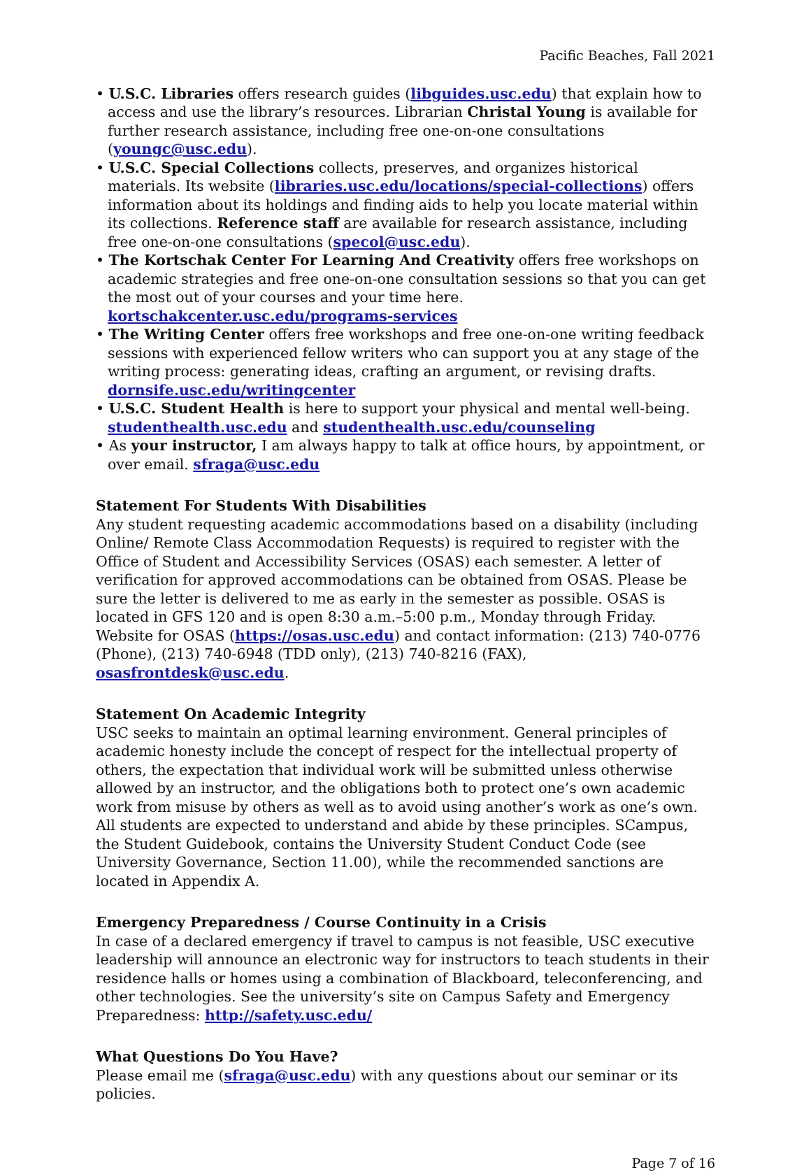Pacific Beaches, Fall 2021
• U.S.C. Libraries offers research guides (libguides.usc.edu) that explain how to access and use the library’s resources. Librarian Christal Young is available for further research assistance, including free one-on-one consultations (youngc@usc.edu).
• U.S.C. Special Collections collects, preserves, and organizes historical materials. Its website (libraries.usc.edu/locations/special-collections) offers information about its holdings and finding aids to help you locate material within its collections. Reference staff are available for research assistance, including free one-on-one consultations (specol@usc.edu).
• The Kortschak Center For Learning And Creativity offers free workshops on academic strategies and free one-on-one consultation sessions so that you can get the most out of your courses and your time here. kortschakcenter.usc.edu/programs-services
• The Writing Center offers free workshops and free one-on-one writing feedback sessions with experienced fellow writers who can support you at any stage of the writing process: generating ideas, crafting an argument, or revising drafts. dornsife.usc.edu/writingcenter
• U.S.C. Student Health is here to support your physical and mental well-being. studenthealth.usc.edu and studenthealth.usc.edu/counseling
• As your instructor, I am always happy to talk at office hours, by appointment, or over email. sfraga@usc.edu
Statement For Students With Disabilities
Any student requesting academic accommodations based on a disability (including Online/ Remote Class Accommodation Requests) is required to register with the Office of Student and Accessibility Services (OSAS) each semester. A letter of verification for approved accommodations can be obtained from OSAS. Please be sure the letter is delivered to me as early in the semester as possible. OSAS is located in GFS 120 and is open 8:30 a.m.–5:00 p.m., Monday through Friday. Website for OSAS (https://osas.usc.edu) and contact information: (213) 740-0776 (Phone), (213) 740-6948 (TDD only), (213) 740-8216 (FAX), osasfrontdesk@usc.edu.
Statement On Academic Integrity
USC seeks to maintain an optimal learning environment. General principles of academic honesty include the concept of respect for the intellectual property of others, the expectation that individual work will be submitted unless otherwise allowed by an instructor, and the obligations both to protect one’s own academic work from misuse by others as well as to avoid using another’s work as one’s own. All students are expected to understand and abide by these principles. SCampus, the Student Guidebook, contains the University Student Conduct Code (see University Governance, Section 11.00), while the recommended sanctions are located in Appendix A.
Emergency Preparedness / Course Continuity in a Crisis
In case of a declared emergency if travel to campus is not feasible, USC executive leadership will announce an electronic way for instructors to teach students in their residence halls or homes using a combination of Blackboard, teleconferencing, and other technologies. See the university’s site on Campus Safety and Emergency Preparedness: http://safety.usc.edu/
What Questions Do You Have?
Please email me (sfraga@usc.edu) with any questions about our seminar or its policies.
Page 7 of 16